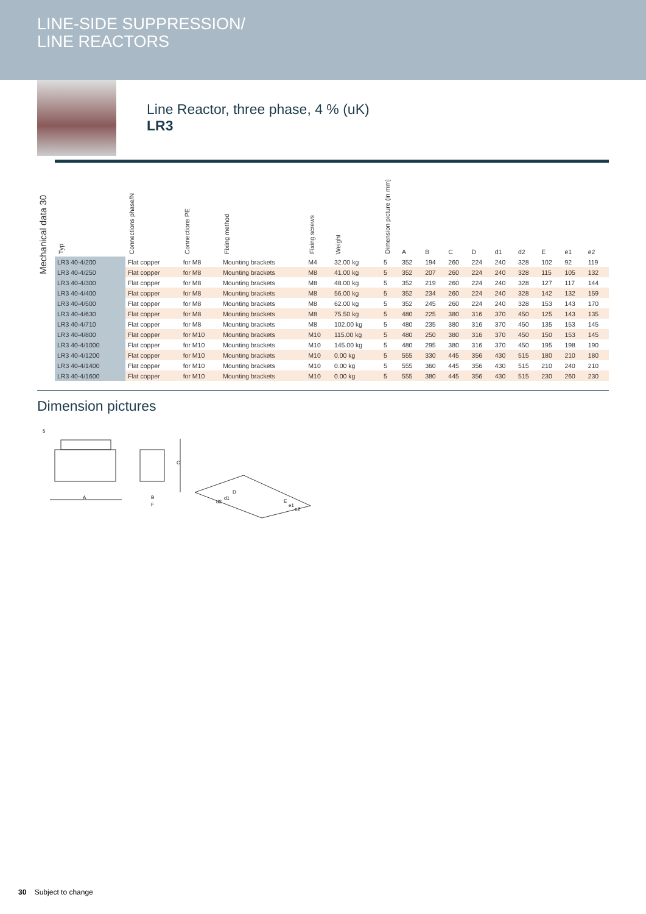LINE-SIDE SUPPRESSION/
LINE REACTORS
Line Reactor, three phase, 4 % (uK)
LR3
Mechanical data 30
| Typ | Connections phase/N | Connections PE | Fixing method | Fixing screws | Weight | Dimension picture (in mm) | A | B | C | D | d1 | d2 | E | e1 | e2 |
| --- | --- | --- | --- | --- | --- | --- | --- | --- | --- | --- | --- | --- | --- | --- | --- |
| LR3 40-4/200 | Flat copper | for M8 | Mounting brackets | M4 | 32.00 kg | 5 | 352 | 194 | 260 | 224 | 240 | 328 | 102 | 92 | 119 |
| LR3 40-4/250 | Flat copper | for M8 | Mounting brackets | M8 | 41.00 kg | 5 | 352 | 207 | 260 | 224 | 240 | 328 | 115 | 105 | 132 |
| LR3 40-4/300 | Flat copper | for M8 | Mounting brackets | M8 | 48.00 kg | 5 | 352 | 219 | 260 | 224 | 240 | 328 | 127 | 117 | 144 |
| LR3 40-4/400 | Flat copper | for M8 | Mounting brackets | M8 | 56.00 kg | 5 | 352 | 234 | 260 | 224 | 240 | 328 | 142 | 132 | 159 |
| LR3 40-4/500 | Flat copper | for M8 | Mounting brackets | M8 | 62.00 kg | 5 | 352 | 245 | 260 | 224 | 240 | 328 | 153 | 143 | 170 |
| LR3 40-4/630 | Flat copper | for M8 | Mounting brackets | M8 | 75.50 kg | 5 | 480 | 225 | 380 | 316 | 370 | 450 | 125 | 143 | 135 |
| LR3 40-4/710 | Flat copper | for M8 | Mounting brackets | M8 | 102.00 kg | 5 | 480 | 235 | 380 | 316 | 370 | 450 | 135 | 153 | 145 |
| LR3 40-4/800 | Flat copper | for M10 | Mounting brackets | M10 | 115.00 kg | 5 | 480 | 250 | 380 | 316 | 370 | 450 | 150 | 153 | 145 |
| LR3 40-4/1000 | Flat copper | for M10 | Mounting brackets | M10 | 145.00 kg | 5 | 480 | 295 | 380 | 316 | 370 | 450 | 195 | 198 | 190 |
| LR3 40-4/1200 | Flat copper | for M10 | Mounting brackets | M10 | 0.00 kg | 5 | 555 | 330 | 445 | 356 | 430 | 515 | 180 | 210 | 180 |
| LR3 40-4/1400 | Flat copper | for M10 | Mounting brackets | M10 | 0.00 kg | 5 | 555 | 360 | 445 | 356 | 430 | 515 | 210 | 240 | 210 |
| LR3 40-4/1600 | Flat copper | for M10 | Mounting brackets | M10 | 0.00 kg | 5 | 555 | 380 | 445 | 356 | 430 | 515 | 230 | 260 | 230 |
Dimension pictures
5
A
C
B
F
D
d1
d2
E
e1
e2
30 Subject to change